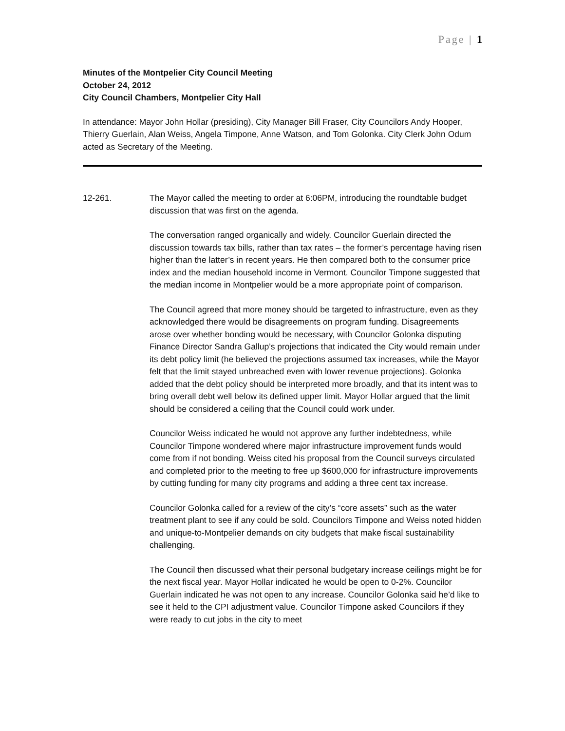Page | 1
Minutes of the Montpelier City Council Meeting
October 24, 2012
City Council Chambers, Montpelier City Hall
In attendance: Mayor John Hollar (presiding), City Manager Bill Fraser, City Councilors Andy Hooper, Thierry Guerlain, Alan Weiss, Angela Timpone, Anne Watson, and Tom Golonka. City Clerk John Odum acted as Secretary of the Meeting.
12-261. The Mayor called the meeting to order at 6:06PM, introducing the roundtable budget discussion that was first on the agenda.
The conversation ranged organically and widely. Councilor Guerlain directed the discussion towards tax bills, rather than tax rates – the former’s percentage having risen higher than the latter’s in recent years. He then compared both to the consumer price index and the median household income in Vermont. Councilor Timpone suggested that the median income in Montpelier would be a more appropriate point of comparison.
The Council agreed that more money should be targeted to infrastructure, even as they acknowledged there would be disagreements on program funding. Disagreements arose over whether bonding would be necessary, with Councilor Golonka disputing Finance Director Sandra Gallup’s projections that indicated the City would remain under its debt policy limit (he believed the projections assumed tax increases, while the Mayor felt that the limit stayed unbreached even with lower revenue projections). Golonka added that the debt policy should be interpreted more broadly, and that its intent was to bring overall debt well below its defined upper limit. Mayor Hollar argued that the limit should be considered a ceiling that the Council could work under.
Councilor Weiss indicated he would not approve any further indebtedness, while Councilor Timpone wondered where major infrastructure improvement funds would come from if not bonding. Weiss cited his proposal from the Council surveys circulated and completed prior to the meeting to free up $600,000 for infrastructure improvements by cutting funding for many city programs and adding a three cent tax increase.
Councilor Golonka called for a review of the city’s “core assets” such as the water treatment plant to see if any could be sold. Councilors Timpone and Weiss noted hidden and unique-to-Montpelier demands on city budgets that make fiscal sustainability challenging.
The Council then discussed what their personal budgetary increase ceilings might be for the next fiscal year. Mayor Hollar indicated he would be open to 0-2%. Councilor Guerlain indicated he was not open to any increase. Councilor Golonka said he’d like to see it held to the CPI adjustment value. Councilor Timpone asked Councilors if they were ready to cut jobs in the city to meet